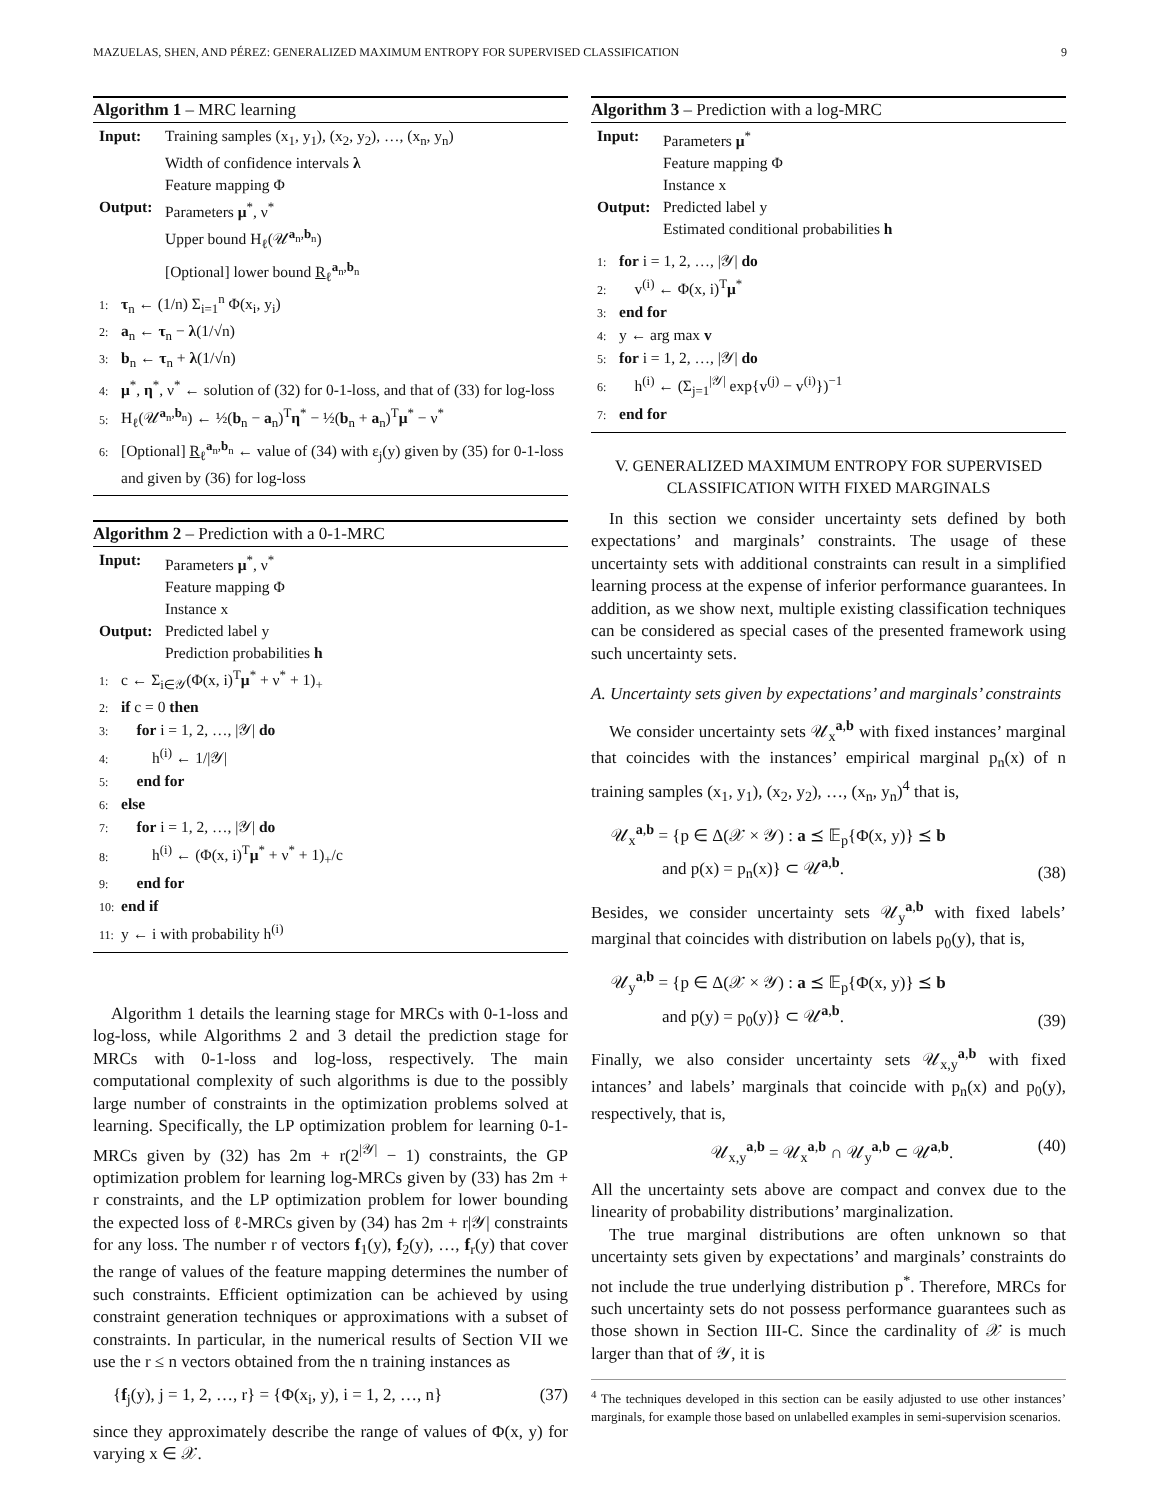MAZUELAS, SHEN, AND PÉREZ: GENERALIZED MAXIMUM ENTROPY FOR SUPERVISED CLASSIFICATION 9
Algorithm 1 – MRC learning
Input: Training samples (x<sub>1</sub>, y<sub>1</sub>), (x<sub>2</sub>, y<sub>2</sub>), …, (x<sub>n</sub>, y<sub>n</sub>)
Width of confidence intervals λ
Feature mapping Φ
Output: Parameters μ<sup>*</sup>, ν<sup>*</sup>
Upper bound H<sub>ℓ</sub>(𝒰<sup>a<sub>n</sub>,b<sub>n</sub></sup>)
[Optional] lower bound R<sub>ℓ</sub><sup>a<sub>n</sub>,b<sub>n</sub></sup>
1: τ<sub>n</sub> ← (1/n) Σ<sub>i=1</sub><sup>n</sup> Φ(x<sub>i</sub>, y<sub>i</sub>)
2: a<sub>n</sub> ← τ<sub>n</sub> − λ(1/√n)
3: b<sub>n</sub> ← τ<sub>n</sub> + λ(1/√n)
4: μ<sup>*</sup>, η<sup>*</sup>, ν<sup>*</sup> ← solution of (32) for 0-1-loss, and that of (33) for log-loss
5: H<sub>ℓ</sub>(𝒰<sup>a<sub>n</sub>,b<sub>n</sub></sup>) ← ½(b<sub>n</sub> − a<sub>n</sub>)<sup>T</sup>η<sup>*</sup> − ½(b<sub>n</sub> + a<sub>n</sub>)<sup>T</sup>μ<sup>*</sup> − ν<sup>*</sup>
6: [Optional] R<sub>ℓ</sub><sup>a<sub>n</sub>,b<sub>n</sub></sup> ← value of (34) with ε<sub>j</sub>(y) given by (35) for 0-1-loss and given by (36) for log-loss
Algorithm 2 – Prediction with a 0-1-MRC
Input: Parameters μ<sup>*</sup>, ν<sup>*</sup>
Feature mapping Φ
Instance x
Output: Predicted label y
Prediction probabilities h
1: c ← Σ<sub>i∈𝒴</sub>(Φ(x, i)<sup>T</sup>μ<sup>*</sup> + ν<sup>*</sup> + 1)<sub>+</sub>
2: if c = 0 then
3: for i = 1, 2, …, |𝒴| do
4: h<sup>(i)</sup> ← 1/|𝒴|
5: end for
6: else
7: for i = 1, 2, …, |𝒴| do
8: h<sup>(i)</sup> ← (Φ(x, i)<sup>T</sup>μ<sup>*</sup> + ν<sup>*</sup> + 1)<sub>+</sub>/c
9: end for
10: end if
11: y ← i with probability h<sup>(i)</sup>
Algorithm 1 details the learning stage for MRCs with 0-1-loss and log-loss, while Algorithms 2 and 3 detail the prediction stage for MRCs with 0-1-loss and log-loss, respectively. The main computational complexity of such algorithms is due to the possibly large number of constraints in the optimization problems solved at learning. Specifically, the LP optimization problem for learning 0-1-MRCs given by (32) has 2m + r(2<sup>|𝒴|</sup> − 1) constraints, the GP optimization problem for learning log-MRCs given by (33) has 2m + r constraints, and the LP optimization problem for lower bounding the expected loss of ℓ-MRCs given by (34) has 2m + r|𝒴| constraints for any loss. The number r of vectors f<sub>1</sub>(y), f<sub>2</sub>(y), …, f<sub>r</sub>(y) that cover the range of values of the feature mapping determines the number of such constraints. Efficient optimization can be achieved by using constraint generation techniques or approximations with a subset of constraints. In particular, in the numerical results of Section VII we use the r ≤ n vectors obtained from the n training instances as
{f<sub>j</sub>(y), j = 1, 2, …, r} = {Φ(x<sub>i</sub>, y), i = 1, 2, …, n} (37)
since they approximately describe the range of values of Φ(x, y) for varying x ∈ 𝒳.
Algorithm 3 – Prediction with a log-MRC
Input: Parameters μ<sup>*</sup>
Feature mapping Φ
Instance x
Output: Predicted label y
Estimated conditional probabilities h
1: for i = 1, 2, …, |𝒴| do
2: v<sup>(i)</sup> ← Φ(x, i)<sup>T</sup>μ<sup>*</sup>
3: end for
4: y ← arg max v
5: for i = 1, 2, …, |𝒴| do
6: h<sup>(i)</sup> ← (Σ<sub>j=1</sub><sup>|𝒴|</sup> exp{v<sup>(j)</sup> − v<sup>(i)</sup>})<sup>−1</sup>
7: end for
V. GENERALIZED MAXIMUM ENTROPY FOR SUPERVISED
CLASSIFICATION WITH FIXED MARGINALS
In this section we consider uncertainty sets defined by both expectations’ and marginals’ constraints. The usage of these uncertainty sets with additional constraints can result in a simplified learning process at the expense of inferior performance guarantees. In addition, as we show next, multiple existing classification techniques can be considered as special cases of the presented framework using such uncertainty sets.
A. Uncertainty sets given by expectations’ and marginals’ constraints
We consider uncertainty sets 𝒰<sub>x</sub><sup>a,b</sup> with fixed instances’ marginal that coincides with the instances’ empirical marginal p<sub>n</sub>(x) of n training samples (x<sub>1</sub>, y<sub>1</sub>), (x<sub>2</sub>, y<sub>2</sub>), …, (x<sub>n</sub>, y<sub>n</sub>)<sup>4</sup> that is,
𝒰<sub>x</sub><sup>a,b</sup> = {p ∈ Δ(𝒳 × 𝒴) : a ⪯ 𝔼<sub>p</sub>{Φ(x, y)} ⪯ b
and p(x) = p<sub>n</sub>(x)} ⊂ 𝒰<sup>a,b</sup>. (38)
Besides, we consider uncertainty sets 𝒰<sub>y</sub><sup>a,b</sup> with fixed labels’ marginal that coincides with distribution on labels p<sub>0</sub>(y), that is,
𝒰<sub>y</sub><sup>a,b</sup> = {p ∈ Δ(𝒳 × 𝒴) : a ⪯ 𝔼<sub>p</sub>{Φ(x, y)} ⪯ b
and p(y) = p<sub>0</sub>(y)} ⊂ 𝒰<sup>a,b</sup>. (39)
Finally, we also consider uncertainty sets 𝒰<sub>x,y</sub><sup>a,b</sup> with fixed intances’ and labels’ marginals that coincide with p<sub>n</sub>(x) and p<sub>0</sub>(y), respectively, that is,
𝒰<sub>x,y</sub><sup>a,b</sup> = 𝒰<sub>x</sub><sup>a,b</sup> ∩ 𝒰<sub>y</sub><sup>a,b</sup> ⊂ 𝒰<sup>a,b</sup>. (40)
All the uncertainty sets above are compact and convex due to the linearity of probability distributions’ marginalization.
The true marginal distributions are often unknown so that uncertainty sets given by expectations’ and marginals’ constraints do not include the true underlying distribution p<sup>*</sup>. Therefore, MRCs for such uncertainty sets do not possess performance guarantees such as those shown in Section III-C. Since the cardinality of 𝒳 is much larger than that of 𝒴, it is
<sup>4</sup> The techniques developed in this section can be easily adjusted to use other instances’ marginals, for example those based on unlabelled examples in semi-supervision scenarios.